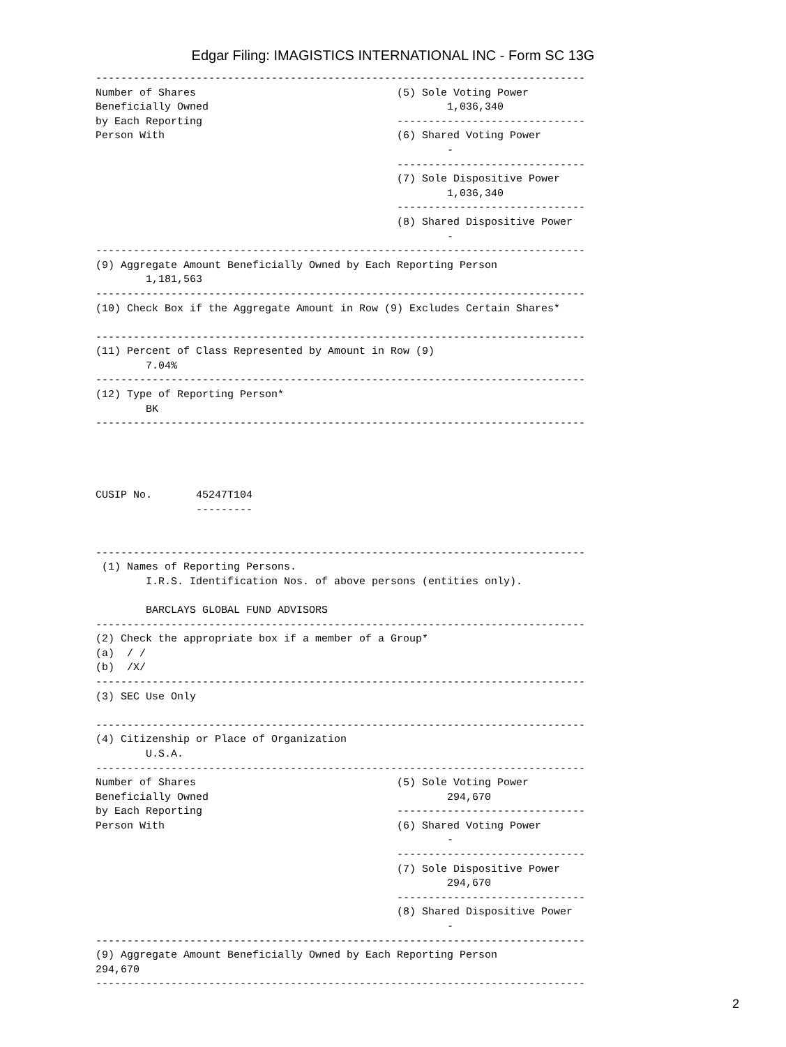Edgar Filing: IMAGISTICS INTERNATIONAL INC - Form SC 13G
------------------------------------------------------------------------------
Number of Shares                                (5) Sole Voting Power
Beneficially Owned                                      1,036,340
by Each Reporting                               ------------------------------
Person With                                     (6) Shared Voting Power
                                                        -
                                                ------------------------------
                                                (7) Sole Dispositive Power
                                                        1,036,340
                                                ------------------------------
                                                (8) Shared Dispositive Power
                                                        -
------------------------------------------------------------------------------
(9) Aggregate Amount Beneficially Owned by Each Reporting Person
        1,181,563
------------------------------------------------------------------------------
(10) Check Box if the Aggregate Amount in Row (9) Excludes Certain Shares*

------------------------------------------------------------------------------
(11) Percent of Class Represented by Amount in Row (9)
        7.04%
------------------------------------------------------------------------------
(12) Type of Reporting Person*
        BK
------------------------------------------------------------------------------




CUSIP No.       45247T104
                ---------


------------------------------------------------------------------------------
 (1) Names of Reporting Persons.
        I.R.S. Identification Nos. of above persons (entities only).

        BARCLAYS GLOBAL FUND ADVISORS
------------------------------------------------------------------------------
(2) Check the appropriate box if a member of a Group*
(a)  / /
(b)  /X/
------------------------------------------------------------------------------
(3) SEC Use Only

------------------------------------------------------------------------------
(4) Citizenship or Place of Organization
        U.S.A.
------------------------------------------------------------------------------
Number of Shares                                (5) Sole Voting Power
Beneficially Owned                                      294,670
by Each Reporting                               ------------------------------
Person With                                     (6) Shared Voting Power
                                                        -
                                                ------------------------------
                                                (7) Sole Dispositive Power
                                                        294,670
                                                ------------------------------
                                                (8) Shared Dispositive Power
                                                        -
------------------------------------------------------------------------------
(9) Aggregate Amount Beneficially Owned by Each Reporting Person
294,670
------------------------------------------------------------------------------
2